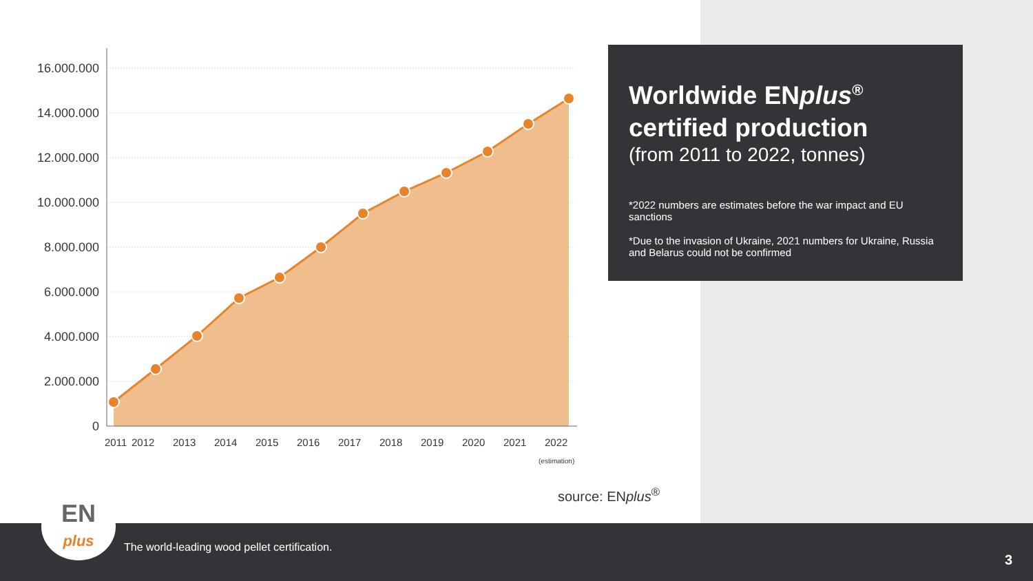16.000.000
14.000.000
12.000.000
10.000.000
8.000.000
6.000.000
4.000.000
2.000.000
0
2011
2012
2013
2014
2015
2016
2017
2018
2019
2020
2021
2022
(estimation)
Worldwide ENplus<sup>®</sup>
certified production
(from 2011 to 2022, tonnes)
*2022 numbers are estimates before the war impact and EU sanctions
*Due to the invasion of Ukraine, 2021 numbers for Ukraine, Russia and Belarus could not be confirmed
source: ENplus<sup>®</sup>
The world-leading wood pellet certification.
3
EN
plus